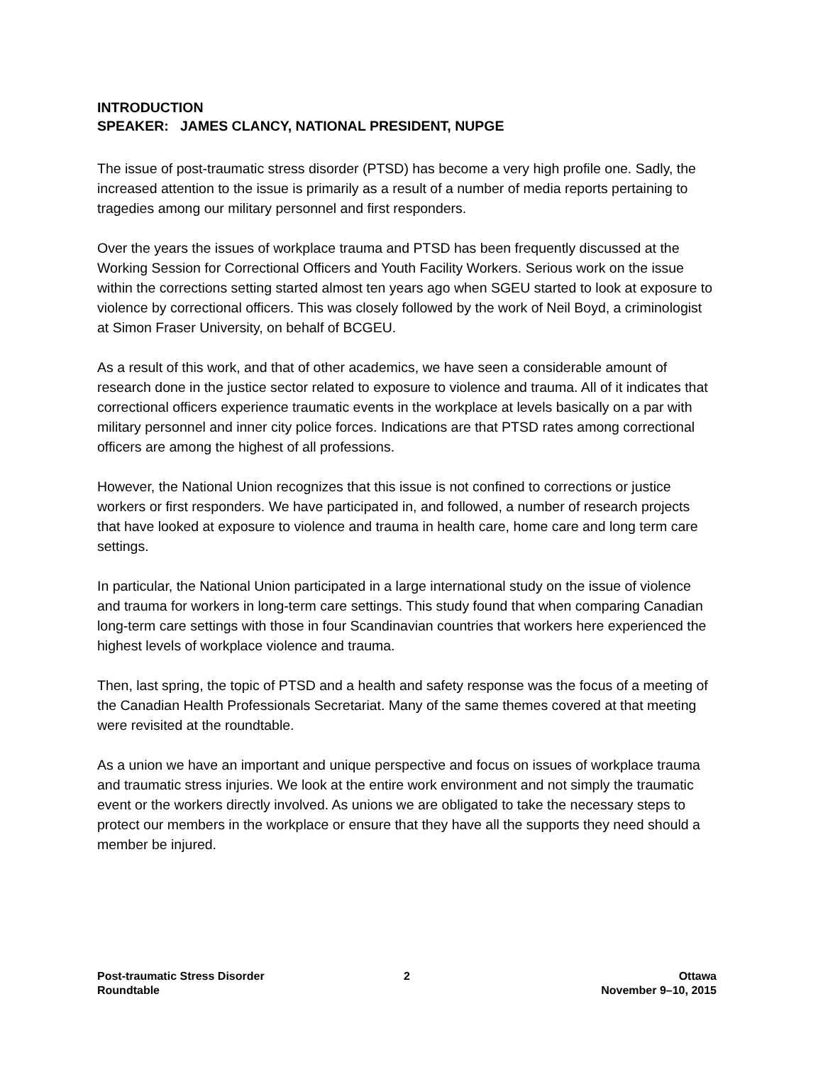INTRODUCTION
SPEAKER: JAMES CLANCY, NATIONAL PRESIDENT, NUPGE
The issue of post-traumatic stress disorder (PTSD) has become a very high profile one. Sadly, the increased attention to the issue is primarily as a result of a number of media reports pertaining to tragedies among our military personnel and first responders.
Over the years the issues of workplace trauma and PTSD has been frequently discussed at the Working Session for Correctional Officers and Youth Facility Workers. Serious work on the issue within the corrections setting started almost ten years ago when SGEU started to look at exposure to violence by correctional officers. This was closely followed by the work of Neil Boyd, a criminologist at Simon Fraser University, on behalf of BCGEU.
As a result of this work, and that of other academics, we have seen a considerable amount of research done in the justice sector related to exposure to violence and trauma. All of it indicates that correctional officers experience traumatic events in the workplace at levels basically on a par with military personnel and inner city police forces. Indications are that PTSD rates among correctional officers are among the highest of all professions.
However, the National Union recognizes that this issue is not confined to corrections or justice workers or first responders. We have participated in, and followed, a number of research projects that have looked at exposure to violence and trauma in health care, home care and long term care settings.
In particular, the National Union participated in a large international study on the issue of violence and trauma for workers in long-term care settings. This study found that when comparing Canadian long-term care settings with those in four Scandinavian countries that workers here experienced the highest levels of workplace violence and trauma.
Then, last spring, the topic of PTSD and a health and safety response was the focus of a meeting of the Canadian Health Professionals Secretariat. Many of the same themes covered at that meeting were revisited at the roundtable.
As a union we have an important and unique perspective and focus on issues of workplace trauma and traumatic stress injuries. We look at the entire work environment and not simply the traumatic event or the workers directly involved. As unions we are obligated to take the necessary steps to protect our members in the workplace or ensure that they have all the supports they need should a member be injured.
Post-traumatic Stress Disorder
Roundtable
2 Ottawa
November 9–10, 2015